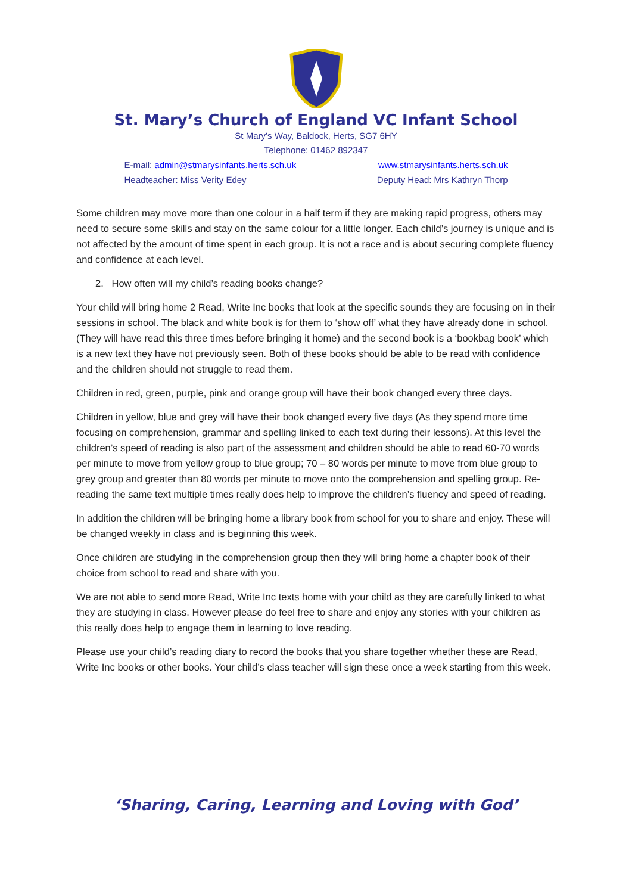St. Mary’s Church of England VC Infant School
St Mary’s Way, Baldock, Herts, SG7 6HY
Telephone: 01462 892347
E-mail: admin@stmarysinfants.herts.sch.uk www.stmarysinfants.herts.sch.uk
Headteacher: Miss Verity Edey Deputy Head: Mrs Kathryn Thorp
Some children may move more than one colour in a half term if they are making rapid progress, others may need to secure some skills and stay on the same colour for a little longer. Each child’s journey is unique and is not affected by the amount of time spent in each group. It is not a race and is about securing complete fluency and confidence at each level.
2. How often will my child’s reading books change?
Your child will bring home 2 Read, Write Inc books that look at the specific sounds they are focusing on in their sessions in school. The black and white book is for them to ‘show off’ what they have already done in school. (They will have read this three times before bringing it home) and the second book is a ‘bookbag book’ which is a new text they have not previously seen. Both of these books should be able to be read with confidence and the children should not struggle to read them.
Children in red, green, purple, pink and orange group will have their book changed every three days.
Children in yellow, blue and grey will have their book changed every five days (As they spend more time focusing on comprehension, grammar and spelling linked to each text during their lessons). At this level the children’s speed of reading is also part of the assessment and children should be able to read 60-70 words per minute to move from yellow group to blue group; 70 – 80 words per minute to move from blue group to grey group and greater than 80 words per minute to move onto the comprehension and spelling group. Re-reading the same text multiple times really does help to improve the children’s fluency and speed of reading.
In addition the children will be bringing home a library book from school for you to share and enjoy. These will be changed weekly in class and is beginning this week.
Once children are studying in the comprehension group then they will bring home a chapter book of their choice from school to read and share with you.
We are not able to send more Read, Write Inc texts home with your child as they are carefully linked to what they are studying in class. However please do feel free to share and enjoy any stories with your children as this really does help to engage them in learning to love reading.
Please use your child’s reading diary to record the books that you share together whether these are Read, Write Inc books or other books. Your child’s class teacher will sign these once a week starting from this week.
‘Sharing, Caring, Learning and Loving with God’